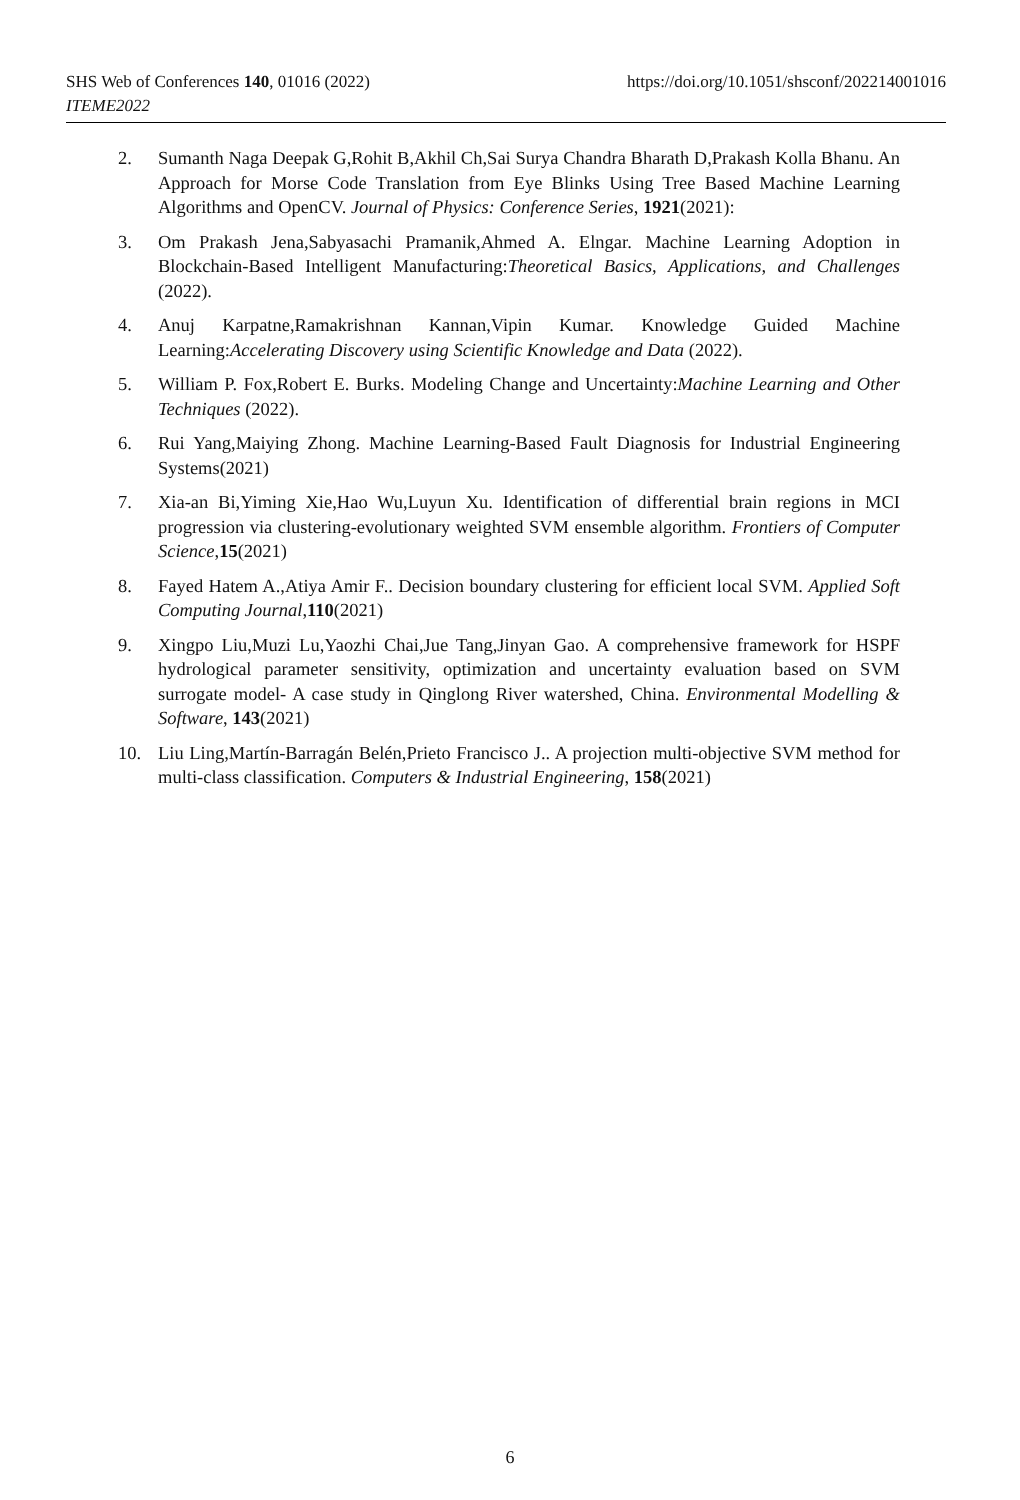https://doi.org/10.1051/shsconf/202214001016 SHS Web of Conferences 140, 01016 (2022)
ITEME2022
2. Sumanth Naga Deepak G,Rohit B,Akhil Ch,Sai Surya Chandra Bharath D,Prakash Kolla Bhanu. An Approach for Morse Code Translation from Eye Blinks Using Tree Based Machine Learning Algorithms and OpenCV. Journal of Physics: Conference Series, 1921(2021):
3. Om Prakash Jena,Sabyasachi Pramanik,Ahmed A. Elngar. Machine Learning Adoption in Blockchain-Based Intelligent Manufacturing:Theoretical Basics, Applications, and Challenges (2022).
4. Anuj Karpatne,Ramakrishnan Kannan,Vipin Kumar. Knowledge Guided Machine Learning:Accelerating Discovery using Scientific Knowledge and Data (2022).
5. William P. Fox,Robert E. Burks. Modeling Change and Uncertainty:Machine Learning and Other Techniques (2022).
6. Rui Yang,Maiying Zhong. Machine Learning-Based Fault Diagnosis for Industrial Engineering Systems(2021)
7. Xia-an Bi,Yiming Xie,Hao Wu,Luyun Xu. Identification of differential brain regions in MCI progression via clustering-evolutionary weighted SVM ensemble algorithm. Frontiers of Computer Science,15(2021)
8. Fayed Hatem A.,Atiya Amir F.. Decision boundary clustering for efficient local SVM. Applied Soft Computing Journal,110(2021)
9. Xingpo Liu,Muzi Lu,Yaozhi Chai,Jue Tang,Jinyan Gao. A comprehensive framework for HSPF hydrological parameter sensitivity, optimization and uncertainty evaluation based on SVM surrogate model- A case study in Qinglong River watershed, China. Environmental Modelling & Software, 143(2021)
10. Liu Ling,Martín-Barragán Belén,Prieto Francisco J.. A projection multi-objective SVM method for multi-class classification. Computers & Industrial Engineering, 158(2021)
6